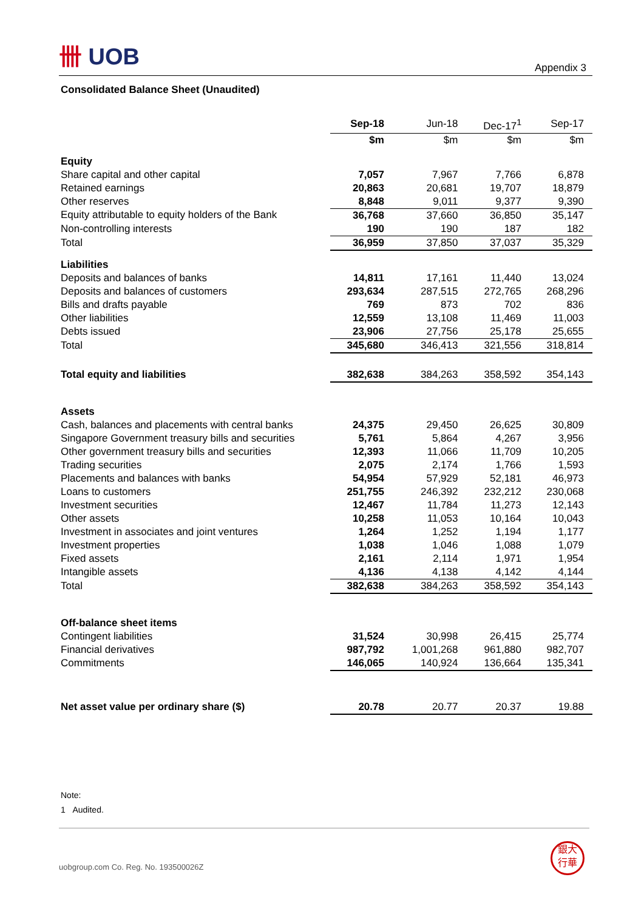卌 UOB
Appendix 3
Consolidated Balance Sheet (Unaudited)
| | Sep-18 | Jun-18 | Dec-17<sup>1</sup> | Sep-17 |
| | $m | $m | $m | $m |
| Equity | | | | |
| Share capital and other capital | 7,057 | 7,967 | 7,766 | 6,878 |
| Retained earnings | 20,863 | 20,681 | 19,707 | 18,879 |
| Other reserves | 8,848 | 9,011 | 9,377 | 9,390 |
| Equity attributable to equity holders of the Bank | 36,768 | 37,660 | 36,850 | 35,147 |
| Non-controlling interests | 190 | 190 | 187 | 182 |
| Total | 36,959 | 37,850 | 37,037 | 35,329 |
| Liabilities | | | | |
| Deposits and balances of banks | 14,811 | 17,161 | 11,440 | 13,024 |
| Deposits and balances of customers | 293,634 | 287,515 | 272,765 | 268,296 |
| Bills and drafts payable | 769 | 873 | 702 | 836 |
| Other liabilities | 12,559 | 13,108 | 11,469 | 11,003 |
| Debts issued | 23,906 | 27,756 | 25,178 | 25,655 |
| Total | 345,680 | 346,413 | 321,556 | 318,814 |
| Total equity and liabilities | 382,638 | 384,263 | 358,592 | 354,143 |
| Assets | | | | |
| Cash, balances and placements with central banks | 24,375 | 29,450 | 26,625 | 30,809 |
| Singapore Government treasury bills and securities | 5,761 | 5,864 | 4,267 | 3,956 |
| Other government treasury bills and securities | 12,393 | 11,066 | 11,709 | 10,205 |
| Trading securities | 2,075 | 2,174 | 1,766 | 1,593 |
| Placements and balances with banks | 54,954 | 57,929 | 52,181 | 46,973 |
| Loans to customers | 251,755 | 246,392 | 232,212 | 230,068 |
| Investment securities | 12,467 | 11,784 | 11,273 | 12,143 |
| Other assets | 10,258 | 11,053 | 10,164 | 10,043 |
| Investment in associates and joint ventures | 1,264 | 1,252 | 1,194 | 1,177 |
| Investment properties | 1,038 | 1,046 | 1,088 | 1,079 |
| Fixed assets | 2,161 | 2,114 | 1,971 | 1,954 |
| Intangible assets | 4,136 | 4,138 | 4,142 | 4,144 |
| Total | 382,638 | 384,263 | 358,592 | 354,143 |
| Off-balance sheet items | | | | |
| Contingent liabilities | 31,524 | 30,998 | 26,415 | 25,774 |
| Financial derivatives | 987,792 | 1,001,268 | 961,880 | 982,707 |
| Commitments | 146,065 | 140,924 | 136,664 | 135,341 |
| Net asset value per ordinary share ($) | 20.78 | 20.77 | 20.37 | 19.88 |
Note:
1 Audited.
uobgroup.com Co. Reg. No. 193500026Z
銀大
行華